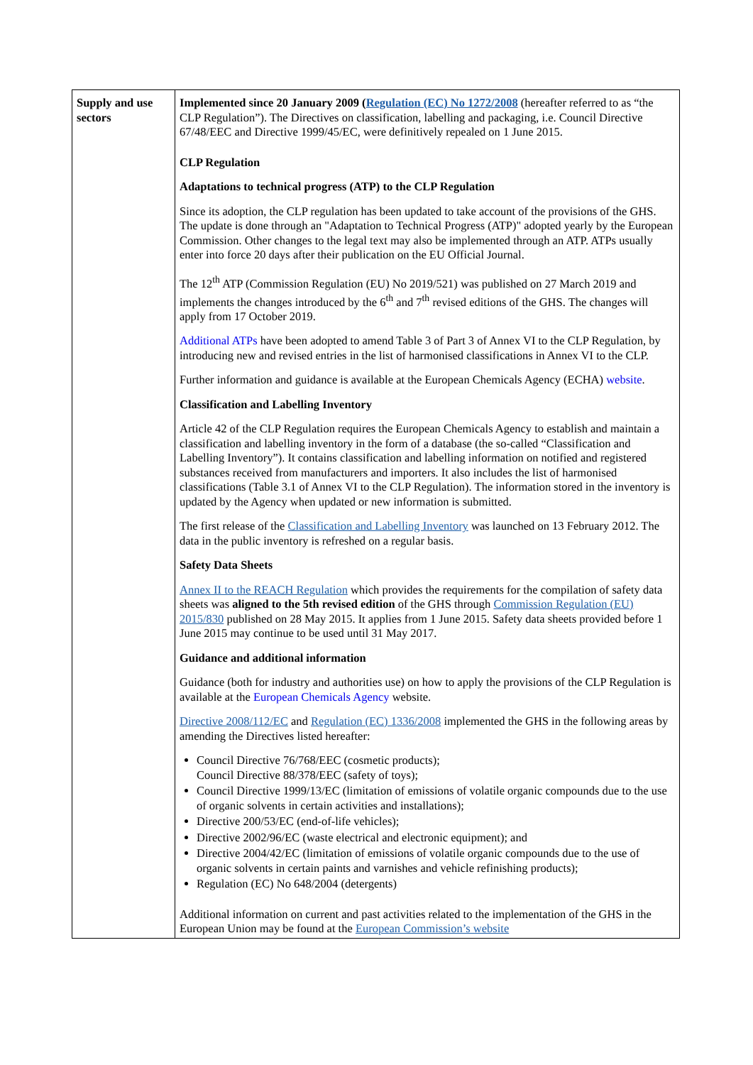| Supply and use sectors | Implemented since 20 January 2009 ( Regulation (EC) No 1272/2008 (hereafter referred to as “the CLP Regulation”). The Directives on classification, labelling and packaging, i.e. Council Directive 67/48/EEC and Directive 1999/45/EC, were definitively repealed on 1 June 2015. CLP Regulation Adaptations to technical progress (ATP) to the CLP Regulation Since its adoption, the CLP regulation has been updated to take account of the provisions of the GHS. The update is done through an "Adaptation to Technical Progress (ATP)" adopted yearly by the European Commission. Other changes to the legal text may also be implemented through an ATP. ATPs usually enter into force 20 days after their publication on the EU Official Journal. The 12<sup>th</sup> ATP (Commission Regulation (EU) No 2019/521) was published on 27 March 2019 and implements the changes introduced by the 6<sup>th</sup> and 7<sup>th</sup> revised editions of the GHS. The changes will apply from 17 October 2019. Additional ATPs have been adopted to amend Table 3 of Part 3 of Annex VI to the CLP Regulation, by introducing new and revised entries in the list of harmonised classifications in Annex VI to the CLP. Further information and guidance is available at the European Chemicals Agency (ECHA) website . Classification and Labelling Inventory Article 42 of the CLP Regulation requires the European Chemicals Agency to establish and maintain a classification and labelling inventory in the form of a database (the so-called “Classification and Labelling Inventory”). It contains classification and labelling information on notified and registered substances received from manufacturers and importers. It also includes the list of harmonised classifications (Table 3.1 of Annex VI to the CLP Regulation). The information stored in the inventory is updated by the Agency when updated or new information is submitted. The first release of the Classification and Labelling Inventory was launched on 13 February 2012. The data in the public inventory is refreshed on a regular basis. Safety Data Sheets Annex II to the REACH Regulation which provides the requirements for the compilation of safety data sheets was aligned to the 5th revised edition of the GHS through Commission Regulation (EU) 2015/830 published on 28 May 2015. It applies from 1 June 2015. Safety data sheets provided before 1 June 2015 may continue to be used until 31 May 2017. Guidance and additional information Guidance (both for industry and authorities use) on how to apply the provisions of the CLP Regulation is available at the European Chemicals Agency website. Directive 2008/112/EC and Regulation (EC) 1336/2008 implemented the GHS in the following areas by amending the Directives listed hereafter: Council Directive 76/768/EEC (cosmetic products); Council Directive 88/378/EEC (safety of toys); Council Directive 1999/13/EC (limitation of emissions of volatile organic compounds due to the use of organic solvents in certain activities and installations); Directive 200/53/EC (end-of-life vehicles); Directive 2002/96/EC (waste electrical and electronic equipment); and Directive 2004/42/EC (limitation of emissions of volatile organic compounds due to the use of organic solvents in certain paints and varnishes and vehicle refinishing products); Regulation (EC) No 648/2004 (detergents) Additional information on current and past activities related to the implementation of the GHS in the European Union may be found at the European Commission’s website |